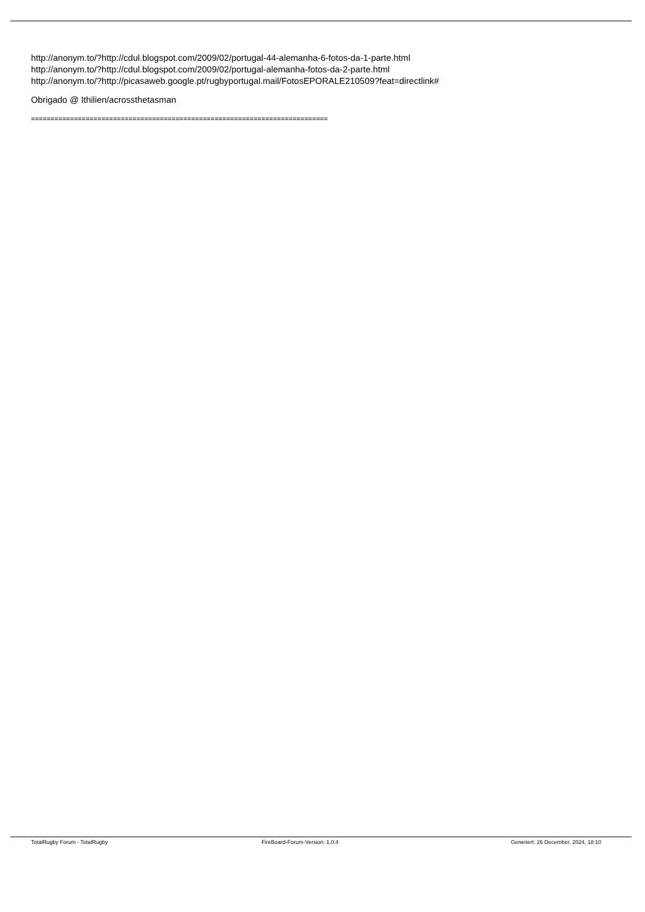http://anonym.to/?http://cdul.blogspot.com/2009/02/portugal-44-alemanha-6-fotos-da-1-parte.html
http://anonym.to/?http://cdul.blogspot.com/2009/02/portugal-alemanha-fotos-da-2-parte.html
http://anonym.to/?http://picasaweb.google.pt/rugbyportugal.mail/FotosEPORALE210509?feat=directlink#
Obrigado @ Ithilien/acrossthetasman
============================================================================
TotalRugby Forum - TotalRugby FireBoard-Forum-Version: 1.0.4 Generiert: 26 December, 2024, 18:10